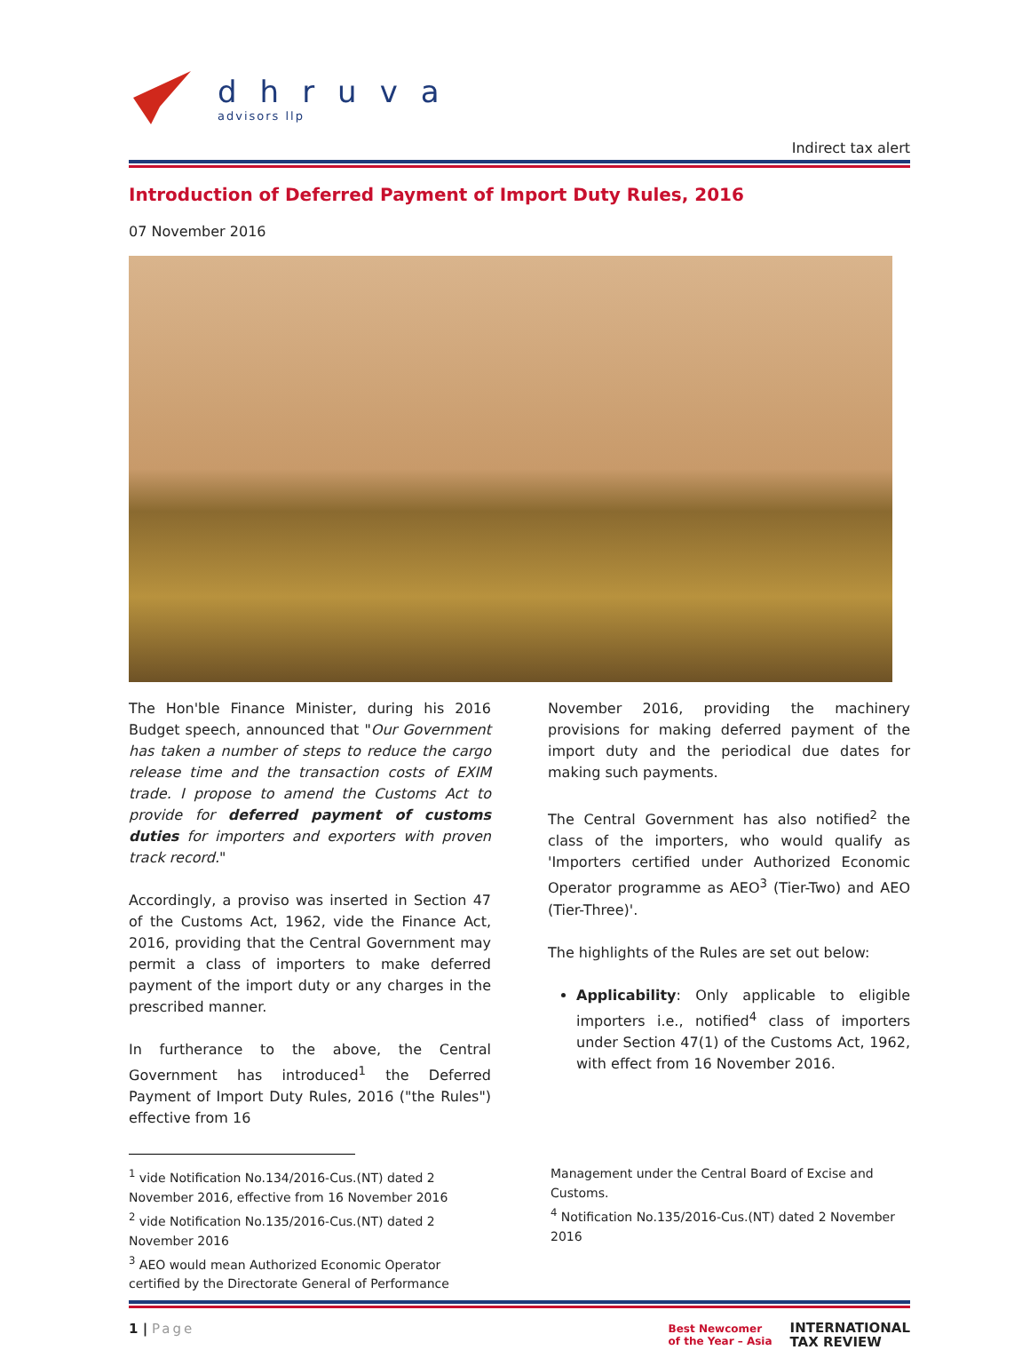dhruva
advisors llp
Indirect tax alert
Introduction of Deferred Payment of Import Duty Rules, 2016
07 November 2016
The Hon'ble Finance Minister, during his 2016 Budget speech, announced that "Our Government has taken a number of steps to reduce the cargo release time and the transaction costs of EXIM trade. I propose to amend the Customs Act to provide for deferred payment of customs duties for importers and exporters with proven track record."
Accordingly, a proviso was inserted in Section 47 of the Customs Act, 1962, vide the Finance Act, 2016, providing that the Central Government may permit a class of importers to make deferred payment of the import duty or any charges in the prescribed manner.
In furtherance to the above, the Central Government has introduced<sup>1</sup> the Deferred Payment of Import Duty Rules, 2016 ("the Rules") effective from 16
November 2016, providing the machinery provisions for making deferred payment of the import duty and the periodical due dates for making such payments.
The Central Government has also notified<sup>2</sup> the class of the importers, who would qualify as 'Importers certified under Authorized Economic Operator programme as AEO<sup>3</sup> (Tier-Two) and AEO (Tier-Three)'.
The highlights of the Rules are set out below:
Applicability: Only applicable to eligible importers i.e., notified<sup>4</sup> class of importers under Section 47(1) of the Customs Act, 1962, with effect from 16 November 2016.
<sup>1</sup> vide Notification No.134/2016-Cus.(NT) dated 2 November 2016, effective from 16 November 2016
<sup>2</sup> vide Notification No.135/2016-Cus.(NT) dated 2 November 2016
<sup>3</sup> AEO would mean Authorized Economic Operator certified by the Directorate General of Performance
Management under the Central Board of Excise and Customs.
<sup>4</sup> Notification No.135/2016-Cus.(NT) dated 2 November 2016
1 | Page
Best Newcomer
of the Year – Asia INTERNATIONAL
TAX REVIEW